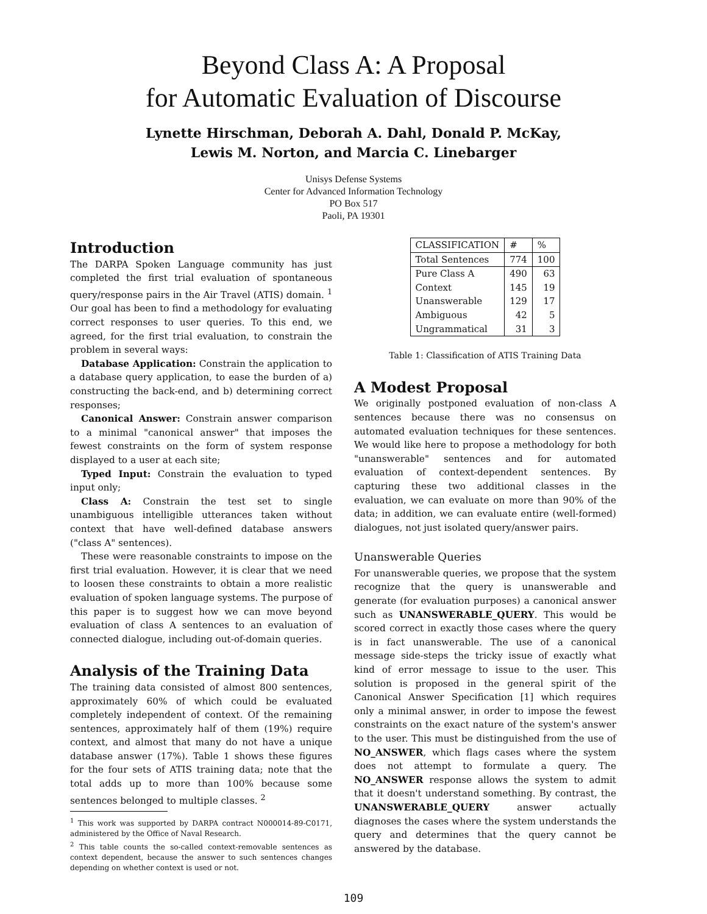Beyond Class A: A Proposal
for Automatic Evaluation of Discourse
Lynette Hirschman, Deborah A. Dahl, Donald P. McKay,
Lewis M. Norton, and Marcia C. Linebarger
Unisys Defense Systems
Center for Advanced Information Technology
PO Box 517
Paoli, PA 19301
Introduction
The DARPA Spoken Language community has just completed the first trial evaluation of spontaneous query/response pairs in the Air Travel (ATIS) domain. <sup>1</sup> Our goal has been to find a methodology for evaluating correct responses to user queries. To this end, we agreed, for the first trial evaluation, to constrain the problem in several ways:
Database Application: Constrain the application to a database query application, to ease the burden of a) constructing the back-end, and b) determining correct responses;
Canonical Answer: Constrain answer comparison to a minimal "canonical answer" that imposes the fewest constraints on the form of system response displayed to a user at each site;
Typed Input: Constrain the evaluation to typed input only;
Class A: Constrain the test set to single unambiguous intelligible utterances taken without context that have well-defined database answers ("class A" sentences).
These were reasonable constraints to impose on the first trial evaluation. However, it is clear that we need to loosen these constraints to obtain a more realistic evaluation of spoken language systems. The purpose of this paper is to suggest how we can move beyond evaluation of class A sentences to an evaluation of connected dialogue, including out-of-domain queries.
Analysis of the Training Data
The training data consisted of almost 800 sentences, approximately 60% of which could be evaluated completely independent of context. Of the remaining sentences, approximately half of them (19%) require context, and almost that many do not have a unique database answer (17%). Table 1 shows these figures for the four sets of ATIS training data; note that the total adds up to more than 100% because some sentences belonged to multiple classes. <sup>2</sup>
<sup>1</sup> This work was supported by DARPA contract N000014-89-C0171, administered by the Office of Naval Research.
<sup>2</sup> This table counts the so-called context-removable sentences as context dependent, because the answer to such sentences changes depending on whether context is used or not.
| CLASSIFICATION | # | % |
| --- | --- | --- |
| Total Sentences | 774 | 100 |
| Pure Class A Context Unanswerable Ambiguous Ungrammatical | 490 145 129 42 31 | 63 19 17 5 3 |
Table 1: Classification of ATIS Training Data
A Modest Proposal
We originally postponed evaluation of non-class A sentences because there was no consensus on automated evaluation techniques for these sentences. We would like here to propose a methodology for both "unanswerable" sentences and for automated evaluation of context-dependent sentences. By capturing these two additional classes in the evaluation, we can evaluate on more than 90% of the data; in addition, we can evaluate entire (well-formed) dialogues, not just isolated query/answer pairs.
Unanswerable Queries
For unanswerable queries, we propose that the system recognize that the query is unanswerable and generate (for evaluation purposes) a canonical answer such as UNANSWERABLE_QUERY. This would be scored correct in exactly those cases where the query is in fact unanswerable. The use of a canonical message side-steps the tricky issue of exactly what kind of error message to issue to the user. This solution is proposed in the general spirit of the Canonical Answer Specification [1] which requires only a minimal answer, in order to impose the fewest constraints on the exact nature of the system's answer to the user. This must be distinguished from the use of NO_ANSWER, which flags cases where the system does not attempt to formulate a query. The NO_ANSWER response allows the system to admit that it doesn't understand something. By contrast, the UNANSWERABLE_QUERY answer actually diagnoses the cases where the system understands the query and determines that the query cannot be answered by the database.
109